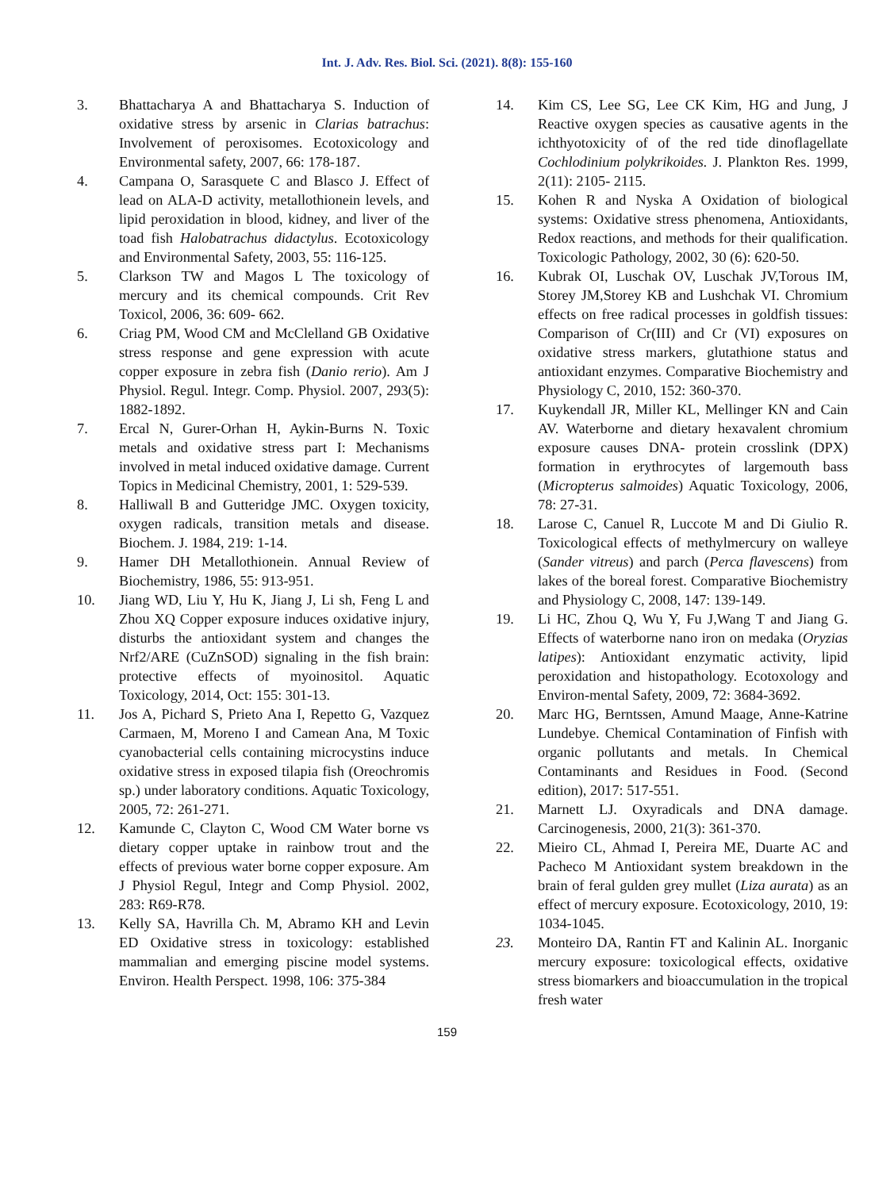Int. J. Adv. Res. Biol. Sci. (2021). 8(8): 155-160
3. Bhattacharya A and Bhattacharya S. Induction of oxidative stress by arsenic in Clarias batrachus: Involvement of peroxisomes. Ecotoxicology and Environmental safety, 2007, 66: 178-187.
4. Campana O, Sarasquete C and Blasco J. Effect of lead on ALA-D activity, metallothionein levels, and lipid peroxidation in blood, kidney, and liver of the toad fish Halobatrachus didactylus. Ecotoxicology and Environmental Safety, 2003, 55: 116-125.
5. Clarkson TW and Magos L The toxicology of mercury and its chemical compounds. Crit Rev Toxicol, 2006, 36: 609- 662.
6. Criag PM, Wood CM and McClelland GB Oxidative stress response and gene expression with acute copper exposure in zebra fish (Danio rerio). Am J Physiol. Regul. Integr. Comp. Physiol. 2007, 293(5): 1882-1892.
7. Ercal N, Gurer-Orhan H, Aykin-Burns N. Toxic metals and oxidative stress part I: Mechanisms involved in metal induced oxidative damage. Current Topics in Medicinal Chemistry, 2001, 1: 529-539.
8. Halliwall B and Gutteridge JMC. Oxygen toxicity, oxygen radicals, transition metals and disease. Biochem. J. 1984, 219: 1-14.
9. Hamer DH Metallothionein. Annual Review of Biochemistry, 1986, 55: 913-951.
10. Jiang WD, Liu Y, Hu K, Jiang J, Li sh, Feng L and Zhou XQ Copper exposure induces oxidative injury, disturbs the antioxidant system and changes the Nrf2/ARE (CuZnSOD) signaling in the fish brain: protective effects of myoinositol. Aquatic Toxicology, 2014, Oct: 155: 301-13.
11. Jos A, Pichard S, Prieto Ana I, Repetto G, Vazquez Carmaen, M, Moreno I and Camean Ana, M Toxic cyanobacterial cells containing microcystins induce oxidative stress in exposed tilapia fish (Oreochromis sp.) under laboratory conditions. Aquatic Toxicology, 2005, 72: 261-271.
12. Kamunde C, Clayton C, Wood CM Water borne vs dietary copper uptake in rainbow trout and the effects of previous water borne copper exposure. Am J Physiol Regul, Integr and Comp Physiol. 2002, 283: R69-R78.
13. Kelly SA, Havrilla Ch. M, Abramo KH and Levin ED Oxidative stress in toxicology: established mammalian and emerging piscine model systems. Environ. Health Perspect. 1998, 106: 375-384
14. Kim CS, Lee SG, Lee CK Kim, HG and Jung, J Reactive oxygen species as causative agents in the ichthyotoxicity of of the red tide dinoflagellate Cochlodinium polykrikoides. J. Plankton Res. 1999, 2(11): 2105- 2115.
15. Kohen R and Nyska A Oxidation of biological systems: Oxidative stress phenomena, Antioxidants, Redox reactions, and methods for their qualification. Toxicologic Pathology, 2002, 30 (6): 620-50.
16. Kubrak OI, Luschak OV, Luschak JV,Torous IM, Storey JM,Storey KB and Lushchak VI. Chromium effects on free radical processes in goldfish tissues: Comparison of Cr(III) and Cr (VI) exposures on oxidative stress markers, glutathione status and antioxidant enzymes. Comparative Biochemistry and Physiology C, 2010, 152: 360-370.
17. Kuykendall JR, Miller KL, Mellinger KN and Cain AV. Waterborne and dietary hexavalent chromium exposure causes DNA- protein crosslink (DPX) formation in erythrocytes of largemouth bass (Micropterus salmoides) Aquatic Toxicology, 2006, 78: 27-31.
18. Larose C, Canuel R, Luccote M and Di Giulio R. Toxicological effects of methylmercury on walleye (Sander vitreus) and parch (Perca flavescens) from lakes of the boreal forest. Comparative Biochemistry and Physiology C, 2008, 147: 139-149.
19. Li HC, Zhou Q, Wu Y, Fu J,Wang T and Jiang G. Effects of waterborne nano iron on medaka (Oryzias latipes): Antioxidant enzymatic activity, lipid peroxidation and histopathology. Ecotoxology and Environ-mental Safety, 2009, 72: 3684-3692.
20. Marc HG, Berntssen, Amund Maage, Anne-Katrine Lundebye. Chemical Contamination of Finfish with organic pollutants and metals. In Chemical Contaminants and Residues in Food. (Second edition), 2017: 517-551.
21. Marnett LJ. Oxyradicals and DNA damage. Carcinogenesis, 2000, 21(3): 361-370.
22. Mieiro CL, Ahmad I, Pereira ME, Duarte AC and Pacheco M Antioxidant system breakdown in the brain of feral gulden grey mullet (Liza aurata) as an effect of mercury exposure. Ecotoxicology, 2010, 19: 1034-1045.
23. Monteiro DA, Rantin FT and Kalinin AL. Inorganic mercury exposure: toxicological effects, oxidative stress biomarkers and bioaccumulation in the tropical fresh water
159